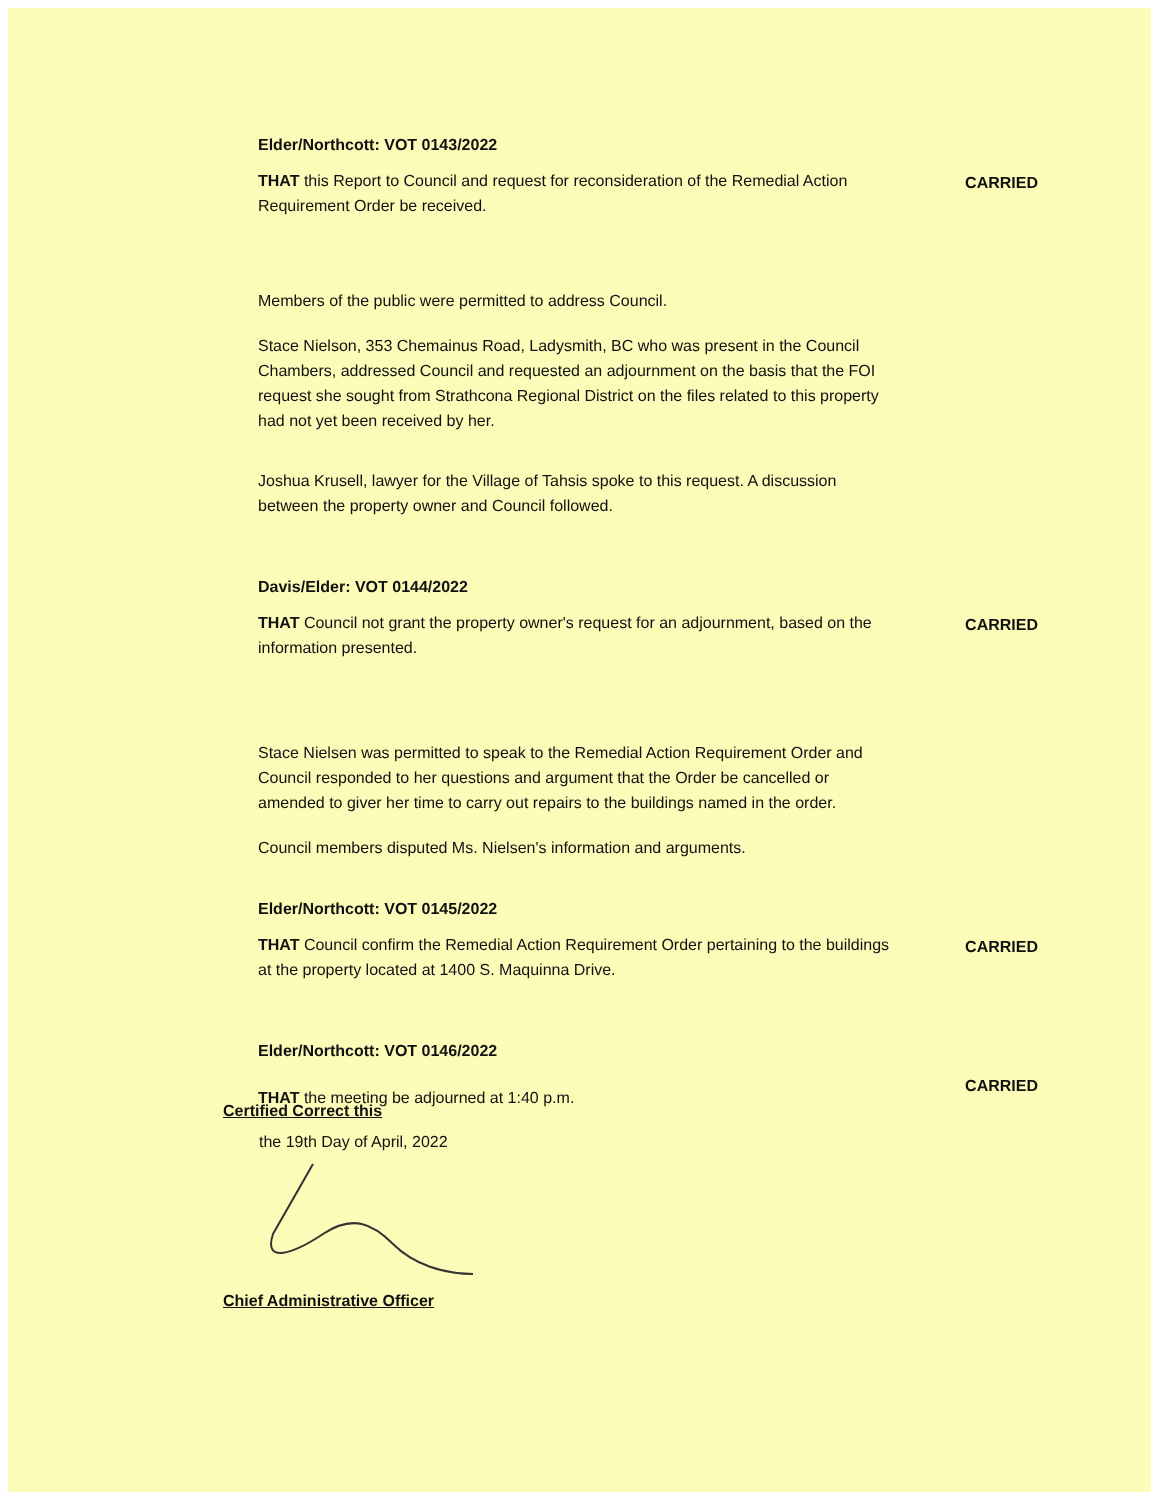Elder/Northcott: VOT 0143/2022
THAT this Report to Council and request for reconsideration of the Remedial Action Requirement Order be received.
CARRIED
Members of the public were permitted to address Council.
Stace Nielson, 353 Chemainus Road, Ladysmith, BC who was present in the Council Chambers, addressed Council and requested an adjournment on the basis that the FOI request she sought from Strathcona Regional District on the files related to this property had not yet been received by her.
Joshua Krusell, lawyer for the Village of Tahsis spoke to this request. A discussion between the property owner and Council followed.
Davis/Elder: VOT 0144/2022
THAT Council not grant the property owner's request for an adjournment, based on the information presented.
CARRIED
Stace Nielsen was permitted to speak to the Remedial Action Requirement Order and Council responded to her questions and argument that the Order be cancelled or amended to giver her time to carry out repairs to the buildings named in the order.
Council members disputed Ms. Nielsen's information and arguments.
Elder/Northcott: VOT 0145/2022
THAT Council confirm the Remedial Action Requirement Order pertaining to the buildings at the property located at 1400 S. Maquinna Drive.
CARRIED
Elder/Northcott: VOT 0146/2022
THAT the meeting be adjourned at 1:40 p.m.
CARRIED
Certified Correct this
the 19th Day of April, 2022
Chief Administrative Officer